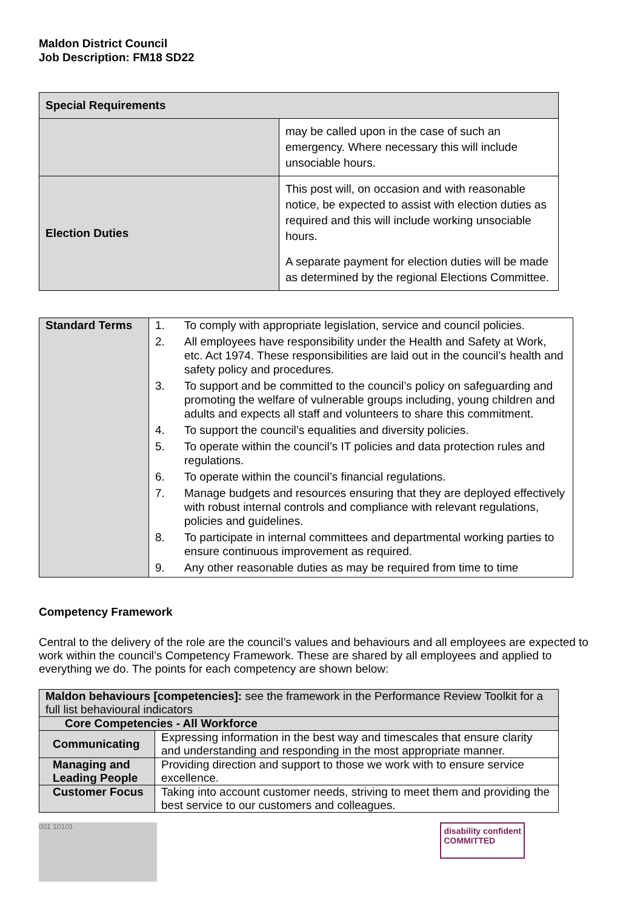Maldon District Council
Job Description: FM18 SD22
| Special Requirements | |
| --- | --- |
| | may be called upon in the case of such an emergency. Where necessary this will include unsociable hours. |
| Election Duties | This post will, on occasion and with reasonable notice, be expected to assist with election duties as required and this will include working unsociable hours. A separate payment for election duties will be made as determined by the regional Elections Committee. |
| Standard Terms | 1. To comply with appropriate legislation, service and council policies. 2. All employees have responsibility under the Health and Safety at Work, etc. Act 1974. These responsibilities are laid out in the council’s health and safety policy and procedures. 3. To support and be committed to the council’s policy on safeguarding and promoting the welfare of vulnerable groups including, young children and adults and expects all staff and volunteers to share this commitment. 4. To support the council’s equalities and diversity policies. 5. To operate within the council’s IT policies and data protection rules and regulations. 6. To operate within the council’s financial regulations. 7. Manage budgets and resources ensuring that they are deployed effectively with robust internal controls and compliance with relevant regulations, policies and guidelines. 8. To participate in internal committees and departmental working parties to ensure continuous improvement as required. 9. Any other reasonable duties as may be required from time to time |
Competency Framework
Central to the delivery of the role are the council’s values and behaviours and all employees are expected to work within the council’s Competency Framework. These are shared by all employees and applied to everything we do. The points for each competency are shown below:
| Maldon behaviours [competencies]: see the framework in the Performance Review Toolkit for a full list behavioural indicators | |
| Core Competencies - All Workforce | |
| Communicating | Expressing information in the best way and timescales that ensure clarity and understanding and responding in the most appropriate manner. |
| Managing and Leading People | Providing direction and support to those we work with to ensure service excellence. |
| Customer Focus | Taking into account customer needs, striving to meet them and providing the best service to our customers and colleagues. |
001 10101
disability confident
COMMITTED